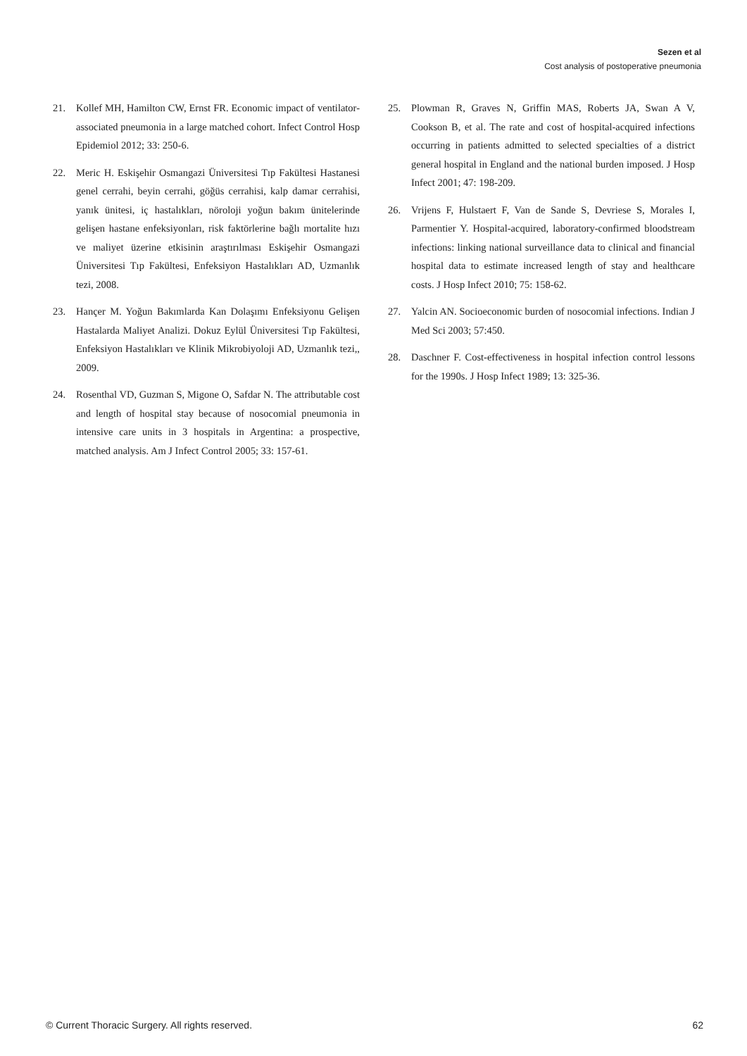Sezen et al
Cost analysis of postoperative pneumonia
21. Kollef MH, Hamilton CW, Ernst FR. Economic impact of ventilator-associated pneumonia in a large matched cohort. Infect Control Hosp Epidemiol 2012; 33: 250-6.
22. Meric H. Eskişehir Osmangazi Üniversitesi Tıp Fakültesi Hastanesi genel cerrahi, beyin cerrahi, göğüs cerrahisi, kalp damar cerrahisi, yanık ünitesi, iç hastalıkları, nöroloji yoğun bakım ünitelerinde gelişen hastane enfeksiyonları, risk faktörlerine bağlı mortalite hızı ve maliyet üzerine etkisinin araştırılması Eskişehir Osmangazi Üniversitesi Tıp Fakültesi, Enfeksiyon Hastalıkları AD, Uzmanlık tezi, 2008.
23. Hançer M. Yoğun Bakımlarda Kan Dolaşımı Enfeksiyonu Gelişen Hastalarda Maliyet Analizi. Dokuz Eylül Üniversitesi Tıp Fakültesi, Enfeksiyon Hastalıkları ve Klinik Mikrobiyoloji AD, Uzmanlık tezi,, 2009.
24. Rosenthal VD, Guzman S, Migone O, Safdar N. The attributable cost and length of hospital stay because of nosocomial pneumonia in intensive care units in 3 hospitals in Argentina: a prospective, matched analysis. Am J Infect Control 2005; 33: 157-61.
25. Plowman R, Graves N, Griffin MAS, Roberts JA, Swan A V, Cookson B, et al. The rate and cost of hospital-acquired infections occurring in patients admitted to selected specialties of a district general hospital in England and the national burden imposed. J Hosp Infect 2001; 47: 198-209.
26. Vrijens F, Hulstaert F, Van de Sande S, Devriese S, Morales I, Parmentier Y. Hospital-acquired, laboratory-confirmed bloodstream infections: linking national surveillance data to clinical and financial hospital data to estimate increased length of stay and healthcare costs. J Hosp Infect 2010; 75: 158-62.
27. Yalcin AN. Socioeconomic burden of nosocomial infections. Indian J Med Sci 2003; 57:450.
28. Daschner F. Cost-effectiveness in hospital infection control lessons for the 1990s. J Hosp Infect 1989; 13: 325-36.
© Current Thoracic Surgery. All rights reserved. 62